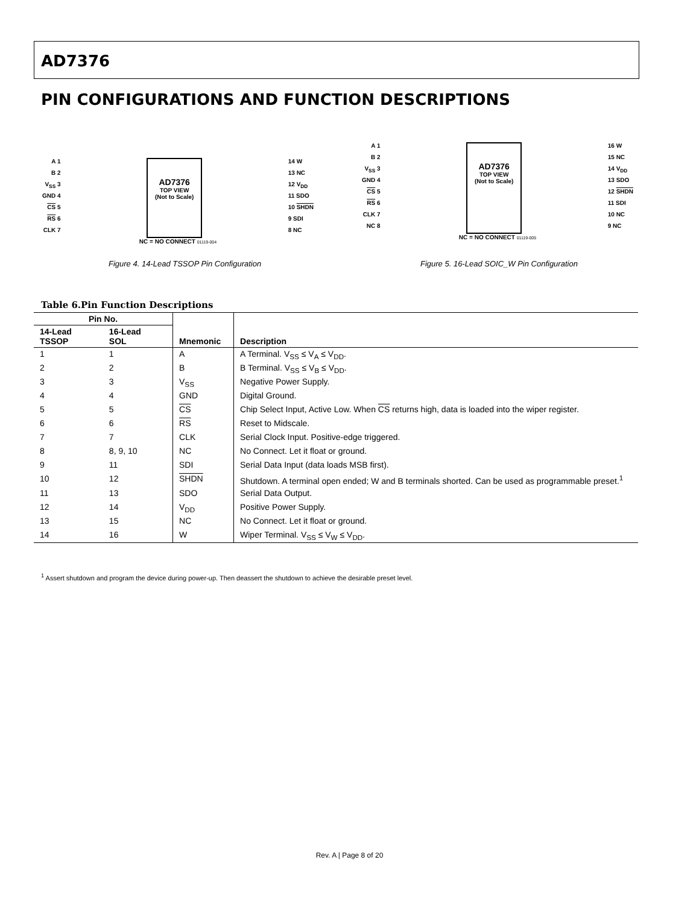AD7376
PIN CONFIGURATIONS AND FUNCTION DESCRIPTIONS
A 1
B 2
V<sub>SS</sub> 3
GND 4
CS 5
RS 6
CLK 7
AD7376
TOP VIEW
(Not to Scale)
14 W
13 NC
12 V<sub>DD</sub>
11 SDO
10 SHDN
9 SDI
8 NC
NC = NO CONNECT 01119-004
Figure 4. 14-Lead TSSOP Pin Configuration
A 1
B 2
V<sub>SS</sub> 3
GND 4
CS 5
RS 6
CLK 7
NC 8
AD7376
TOP VIEW
(Not to Scale)
16 W
15 NC
14 V<sub>DD</sub>
13 SDO
12 SHDN
11 SDI
10 NC
9 NC
NC = NO CONNECT 01119-005
Figure 5. 16-Lead SOIC_W Pin Configuration
Table 6.Pin Function Descriptions
| Pin No. | | Mnemonic | Description |
| --- | --- | --- | --- |
| 14-Lead TSSOP | 16-Lead SOL | | |
| 1 | 1 | A | A Terminal. V<sub>SS</sub> ≤ V<sub>A</sub> ≤ V<sub>DD</sub>. |
| 2 | 2 | B | B Terminal. V<sub>SS</sub> ≤ V<sub>B</sub> ≤ V<sub>DD</sub>. |
| 3 | 3 | V<sub>SS</sub> | Negative Power Supply. |
| 4 | 4 | GND | Digital Ground. |
| 5 | 5 | CS | Chip Select Input, Active Low. When CS returns high, data is loaded into the wiper register. |
| 6 | 6 | RS | Reset to Midscale. |
| 7 | 7 | CLK | Serial Clock Input. Positive-edge triggered. |
| 8 | 8, 9, 10 | NC | No Connect. Let it float or ground. |
| 9 | 11 | SDI | Serial Data Input (data loads MSB first). |
| 10 | 12 | SHDN | Shutdown. A terminal open ended; W and B terminals shorted. Can be used as programmable preset.<sup>1</sup> |
| 11 | 13 | SDO | Serial Data Output. |
| 12 | 14 | V<sub>DD</sub> | Positive Power Supply. |
| 13 | 15 | NC | No Connect. Let it float or ground. |
| 14 | 16 | W | Wiper Terminal. V<sub>SS</sub> ≤ V<sub>W</sub> ≤ V<sub>DD</sub>. |
<sup>1</sup> Assert shutdown and program the device during power-up. Then deassert the shutdown to achieve the desirable preset level.
Rev. A | Page 8 of 20